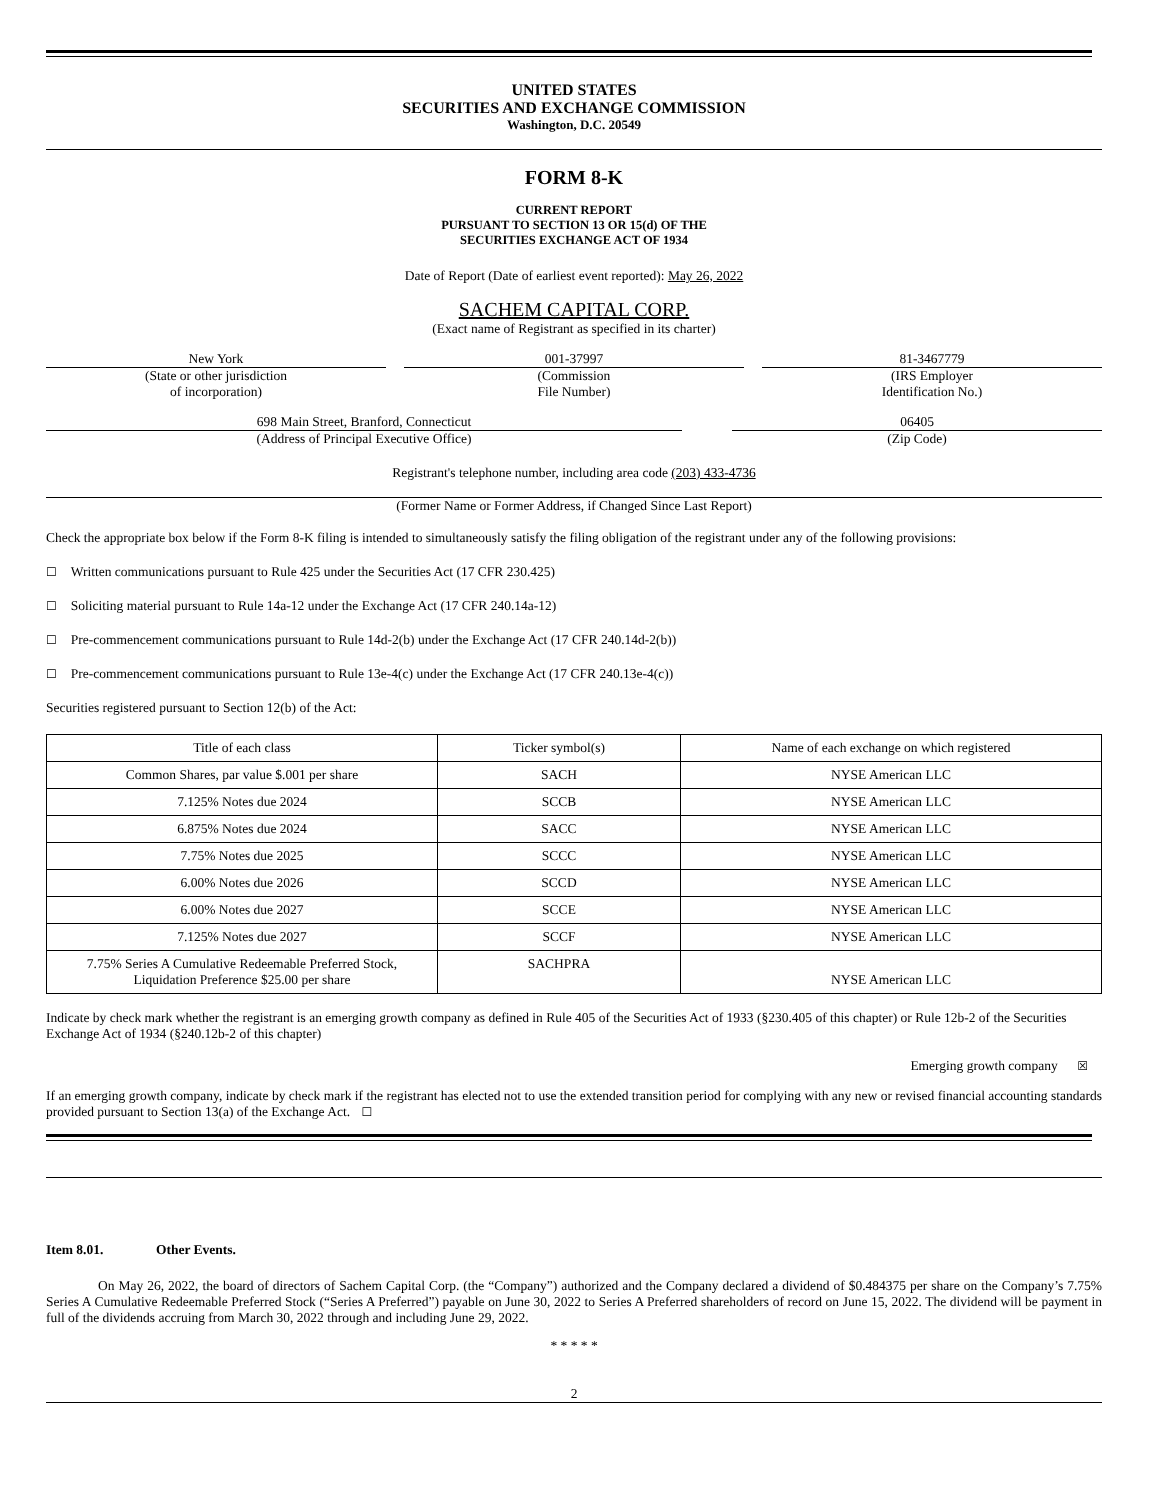UNITED STATES
SECURITIES AND EXCHANGE COMMISSION
Washington, D.C. 20549
FORM 8-K
CURRENT REPORT
PURSUANT TO SECTION 13 OR 15(d) OF THE
SECURITIES EXCHANGE ACT OF 1934
Date of Report (Date of earliest event reported): May 26, 2022
SACHEM CAPITAL CORP.
(Exact name of Registrant as specified in its charter)
New York
(State or other jurisdiction
of incorporation)
001-37997
(Commission
File Number)
81-3467779
(IRS Employer
Identification No.)
698 Main Street, Branford, Connecticut
(Address of Principal Executive Office)
06405
(Zip Code)
Registrant's telephone number, including area code (203) 433-4736
(Former Name or Former Address, if Changed Since Last Report)
Check the appropriate box below if the Form 8-K filing is intended to simultaneously satisfy the filing obligation of the registrant under any of the following provisions:
☐ Written communications pursuant to Rule 425 under the Securities Act (17 CFR 230.425)
☐ Soliciting material pursuant to Rule 14a-12 under the Exchange Act (17 CFR 240.14a-12)
☐ Pre-commencement communications pursuant to Rule 14d-2(b) under the Exchange Act (17 CFR 240.14d-2(b))
☐ Pre-commencement communications pursuant to Rule 13e-4(c) under the Exchange Act (17 CFR 240.13e-4(c))
Securities registered pursuant to Section 12(b) of the Act:
| Title of each class | Ticker symbol(s) | Name of each exchange on which registered |
| --- | --- | --- |
| Common Shares, par value $.001 per share | SACH | NYSE American LLC |
| 7.125% Notes due 2024 | SCCB | NYSE American LLC |
| 6.875% Notes due 2024 | SACC | NYSE American LLC |
| 7.75% Notes due 2025 | SCCC | NYSE American LLC |
| 6.00% Notes due 2026 | SCCD | NYSE American LLC |
| 6.00% Notes due 2027 | SCCE | NYSE American LLC |
| 7.125% Notes due 2027 | SCCF | NYSE American LLC |
| 7.75% Series A Cumulative Redeemable Preferred Stock, Liquidation Preference $25.00 per share | SACHPRA | NYSE American LLC |
Indicate by check mark whether the registrant is an emerging growth company as defined in Rule 405 of the Securities Act of 1933 (§230.405 of this chapter) or Rule 12b-2 of the Securities Exchange Act of 1934 (§240.12b-2 of this chapter)
Emerging growth company ☒
If an emerging growth company, indicate by check mark if the registrant has elected not to use the extended transition period for complying with any new or revised financial accounting standards provided pursuant to Section 13(a) of the Exchange Act. ☐
Item 8.01. Other Events.
On May 26, 2022, the board of directors of Sachem Capital Corp. (the “Company”) authorized and the Company declared a dividend of $0.484375 per share on the Company’s 7.75% Series A Cumulative Redeemable Preferred Stock (“Series A Preferred”) payable on June 30, 2022 to Series A Preferred shareholders of record on June 15, 2022. The dividend will be payment in full of the dividends accruing from March 30, 2022 through and including June 29, 2022.
* * * * *
2